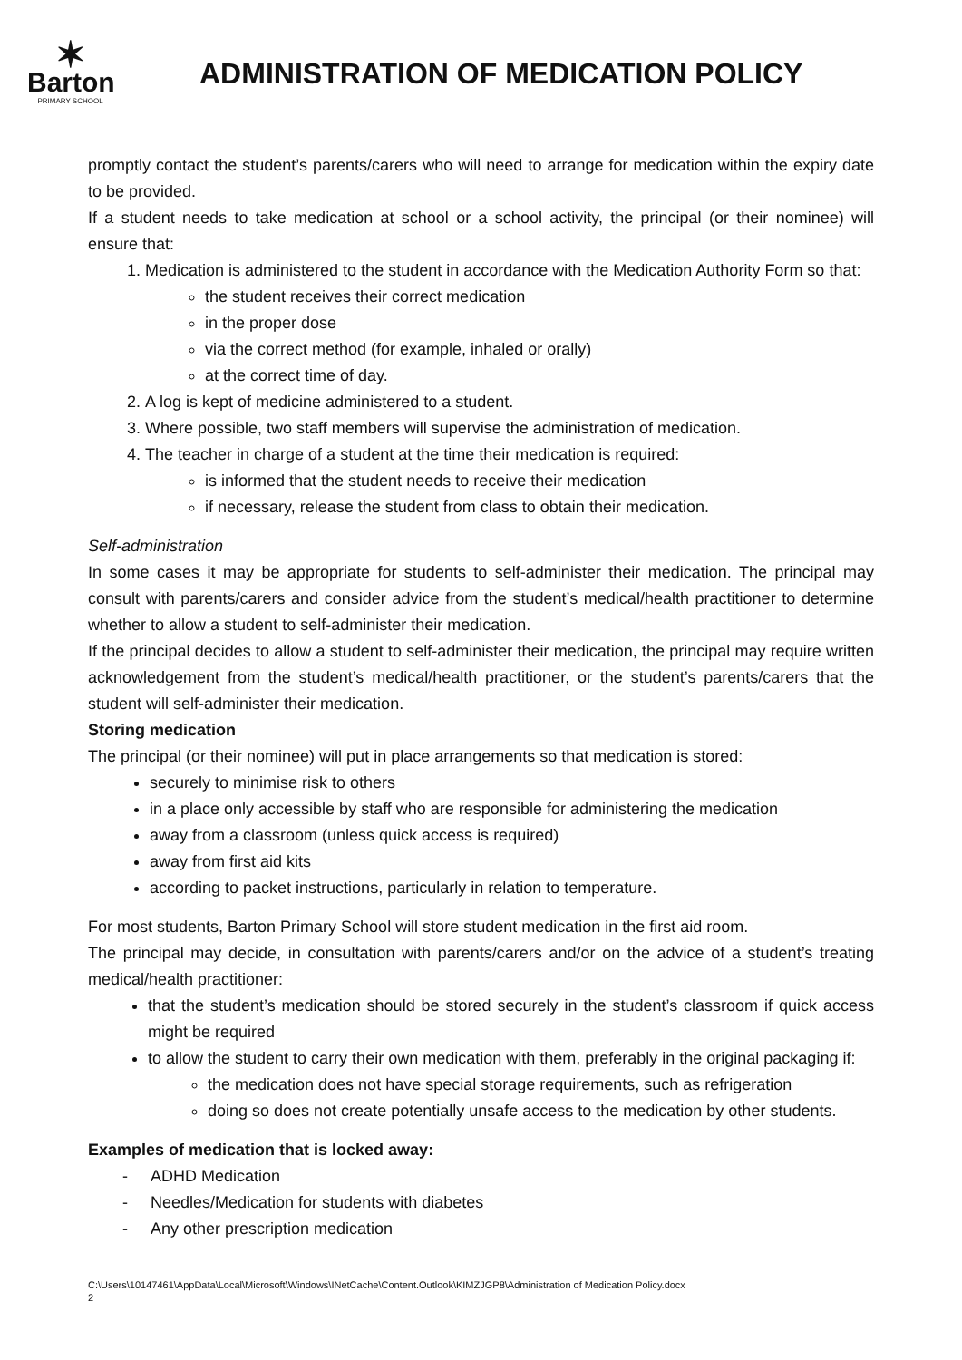✶
Barton
PRIMARY SCHOOL
ADMINISTRATION OF MEDICATION POLICY
promptly contact the student’s parents/carers who will need to arrange for medication within the expiry date to be provided.
If a student needs to take medication at school or a school activity, the principal (or their nominee) will ensure that:
1. Medication is administered to the student in accordance with the Medication Authority Form so that:
the student receives their correct medication
in the proper dose
via the correct method (for example, inhaled or orally)
at the correct time of day.
2. A log is kept of medicine administered to a student.
3. Where possible, two staff members will supervise the administration of medication.
4. The teacher in charge of a student at the time their medication is required:
is informed that the student needs to receive their medication
if necessary, release the student from class to obtain their medication.
Self-administration
In some cases it may be appropriate for students to self-administer their medication. The principal may consult with parents/carers and consider advice from the student’s medical/health practitioner to determine whether to allow a student to self-administer their medication.
If the principal decides to allow a student to self-administer their medication, the principal may require written acknowledgement from the student’s medical/health practitioner, or the student’s parents/carers that the student will self-administer their medication.
Storing medication
The principal (or their nominee) will put in place arrangements so that medication is stored:
securely to minimise risk to others
in a place only accessible by staff who are responsible for administering the medication
away from a classroom (unless quick access is required)
away from first aid kits
according to packet instructions, particularly in relation to temperature.
For most students, Barton Primary School will store student medication in the first aid room.
The principal may decide, in consultation with parents/carers and/or on the advice of a student’s treating medical/health practitioner:
that the student’s medication should be stored securely in the student’s classroom if quick access might be required
to allow the student to carry their own medication with them, preferably in the original packaging if:
the medication does not have special storage requirements, such as refrigeration
doing so does not create potentially unsafe access to the medication by other students.
Examples of medication that is locked away:
- ADHD Medication
- Needles/Medication for students with diabetes
- Any other prescription medication
C:\Users\10147461\AppData\Local\Microsoft\Windows\INetCache\Content.Outlook\KIMZJGP8\Administration of Medication Policy.docx
2